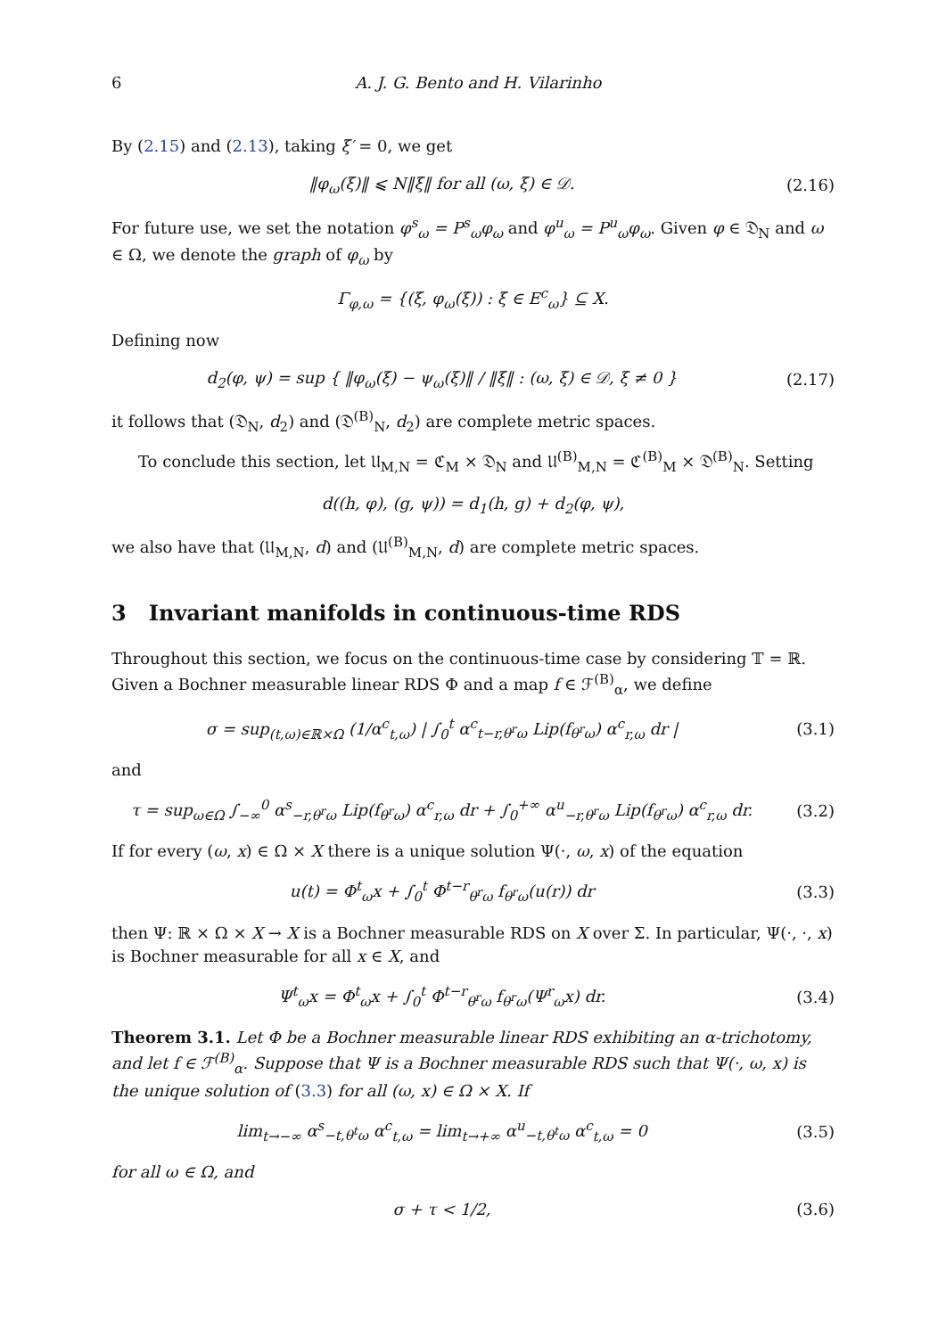6 A. J. G. Bento and H. Vilarinho
By (2.15) and (2.13), taking ξ′ = 0, we get
‖φ<sub>ω</sub>(ξ)‖ ⩽ N‖ξ‖ for all (ω, ξ) ∈ 𝒟.
(2.16)
For future use, we set the notation φ<sup>s</sup><sub>ω</sub> = P<sup>s</sup><sub>ω</sub>φ<sub>ω</sub> and φ<sup>u</sup><sub>ω</sub> = P<sup>u</sup><sub>ω</sub>φ<sub>ω</sub>. Given φ ∈ 𝔇<sub>N</sub> and ω ∈ Ω, we denote the graph of φ<sub>ω</sub> by
Γ<sub>φ,ω</sub> = {(ξ, φ<sub>ω</sub>(ξ)) : ξ ∈ E<sup>c</sup><sub>ω</sub>} ⊆ X.
Defining now
d<sub>2</sub>(φ, ψ) = sup { ‖φ<sub>ω</sub>(ξ) − ψ<sub>ω</sub>(ξ)‖ / ‖ξ‖ : (ω, ξ) ∈ 𝒟, ξ ≠ 0 }
(2.17)
it follows that (𝔇<sub>N</sub>, d<sub>2</sub>) and (𝔇<sup>(B)</sup><sub>N</sub>, d<sub>2</sub>) are complete metric spaces.
To conclude this section, let 𝔘<sub>M,N</sub> = ℭ<sub>M</sub> × 𝔇<sub>N</sub> and 𝔘<sup>(B)</sup><sub>M,N</sub> = ℭ<sup>(B)</sup><sub>M</sub> × 𝔇<sup>(B)</sup><sub>N</sub>. Setting
d((h, φ), (g, ψ)) = d<sub>1</sub>(h, g) + d<sub>2</sub>(φ, ψ),
we also have that (𝔘<sub>M,N</sub>, d) and (𝔘<sup>(B)</sup><sub>M,N</sub>, d) are complete metric spaces.
3 Invariant manifolds in continuous-time RDS
Throughout this section, we focus on the continuous-time case by considering 𝕋 = ℝ. Given a Bochner measurable linear RDS Φ and a map f ∈ ℱ<sup>(B)</sup><sub>α</sub>, we define
σ = sup<sub>(t,ω)∈ℝ×Ω</sub> (1/α<sup>c</sup><sub>t,ω</sub>) | ∫<sub>0</sub><sup>t</sup> α<sup>c</sup><sub>t−r,θ<sup>r</sup>ω</sub> Lip(f<sub>θ<sup>r</sup>ω</sub>) α<sup>c</sup><sub>r,ω</sub> dr |
(3.1)
and
τ = sup<sub>ω∈Ω</sub> ∫<sub>−∞</sub><sup>0</sup> α<sup>s</sup><sub>−r,θ<sup>r</sup>ω</sub> Lip(f<sub>θ<sup>r</sup>ω</sub>) α<sup>c</sup><sub>r,ω</sub> dr + ∫<sub>0</sub><sup>+∞</sup> α<sup>u</sup><sub>−r,θ<sup>r</sup>ω</sub> Lip(f<sub>θ<sup>r</sup>ω</sub>) α<sup>c</sup><sub>r,ω</sub> dr.
(3.2)
If for every (ω, x) ∈ Ω × X there is a unique solution Ψ(·, ω, x) of the equation
u(t) = Φ<sup>t</sup><sub>ω</sub>x + ∫<sub>0</sub><sup>t</sup> Φ<sup>t−r</sup><sub>θ<sup>r</sup>ω</sub> f<sub>θ<sup>r</sup>ω</sub>(u(r)) dr
(3.3)
then Ψ: ℝ × Ω × X → X is a Bochner measurable RDS on X over Σ. In particular, Ψ(·, ·, x) is Bochner measurable for all x ∈ X, and
Ψ<sup>t</sup><sub>ω</sub>x = Φ<sup>t</sup><sub>ω</sub>x + ∫<sub>0</sub><sup>t</sup> Φ<sup>t−r</sup><sub>θ<sup>r</sup>ω</sub> f<sub>θ<sup>r</sup>ω</sub>(Ψ<sup>r</sup><sub>ω</sub>x) dr.
(3.4)
Theorem 3.1. Let Φ be a Bochner measurable linear RDS exhibiting an α-trichotomy, and let f ∈ ℱ<sup>(B)</sup><sub>α</sub>. Suppose that Ψ is a Bochner measurable RDS such that Ψ(·, ω, x) is the unique solution of (3.3) for all (ω, x) ∈ Ω × X. If
lim<sub>t→−∞</sub> α<sup>s</sup><sub>−t,θ<sup>t</sup>ω</sub> α<sup>c</sup><sub>t,ω</sub> = lim<sub>t→+∞</sub> α<sup>u</sup><sub>−t,θ<sup>t</sup>ω</sub> α<sup>c</sup><sub>t,ω</sub> = 0
(3.5)
for all ω ∈ Ω, and
σ + τ < 1/2, (3.6)